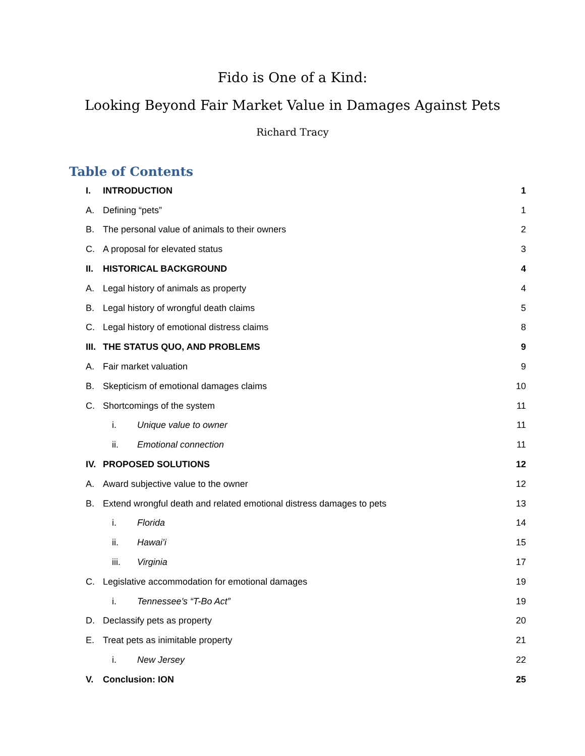Fido is One of a Kind:
Looking Beyond Fair Market Value in Damages Against Pets
Richard Tracy
Table of Contents
I. INTRODUCTION 1
A. Defining “pets” 1
B. The personal value of animals to their owners 2
C. A proposal for elevated status 3
II. HISTORICAL BACKGROUND 4
A. Legal history of animals as property 4
B. Legal history of wrongful death claims 5
C. Legal history of emotional distress claims 8
III. THE STATUS QUO, AND PROBLEMS 9
A. Fair market valuation 9
B. Skepticism of emotional damages claims 10
C. Shortcomings of the system 11
i. Unique value to owner 11
ii. Emotional connection 11
IV. PROPOSED SOLUTIONS 12
A. Award subjective value to the owner 12
B. Extend wrongful death and related emotional distress damages to pets 13
i. Florida 14
ii. Hawai’i 15
iii. Virginia 17
C. Legislative accommodation for emotional damages 19
i. Tennessee’s “T-Bo Act” 19
D. Declassify pets as property 20
E. Treat pets as inimitable property 21
i. New Jersey 22
V. Conclusion: ION 25